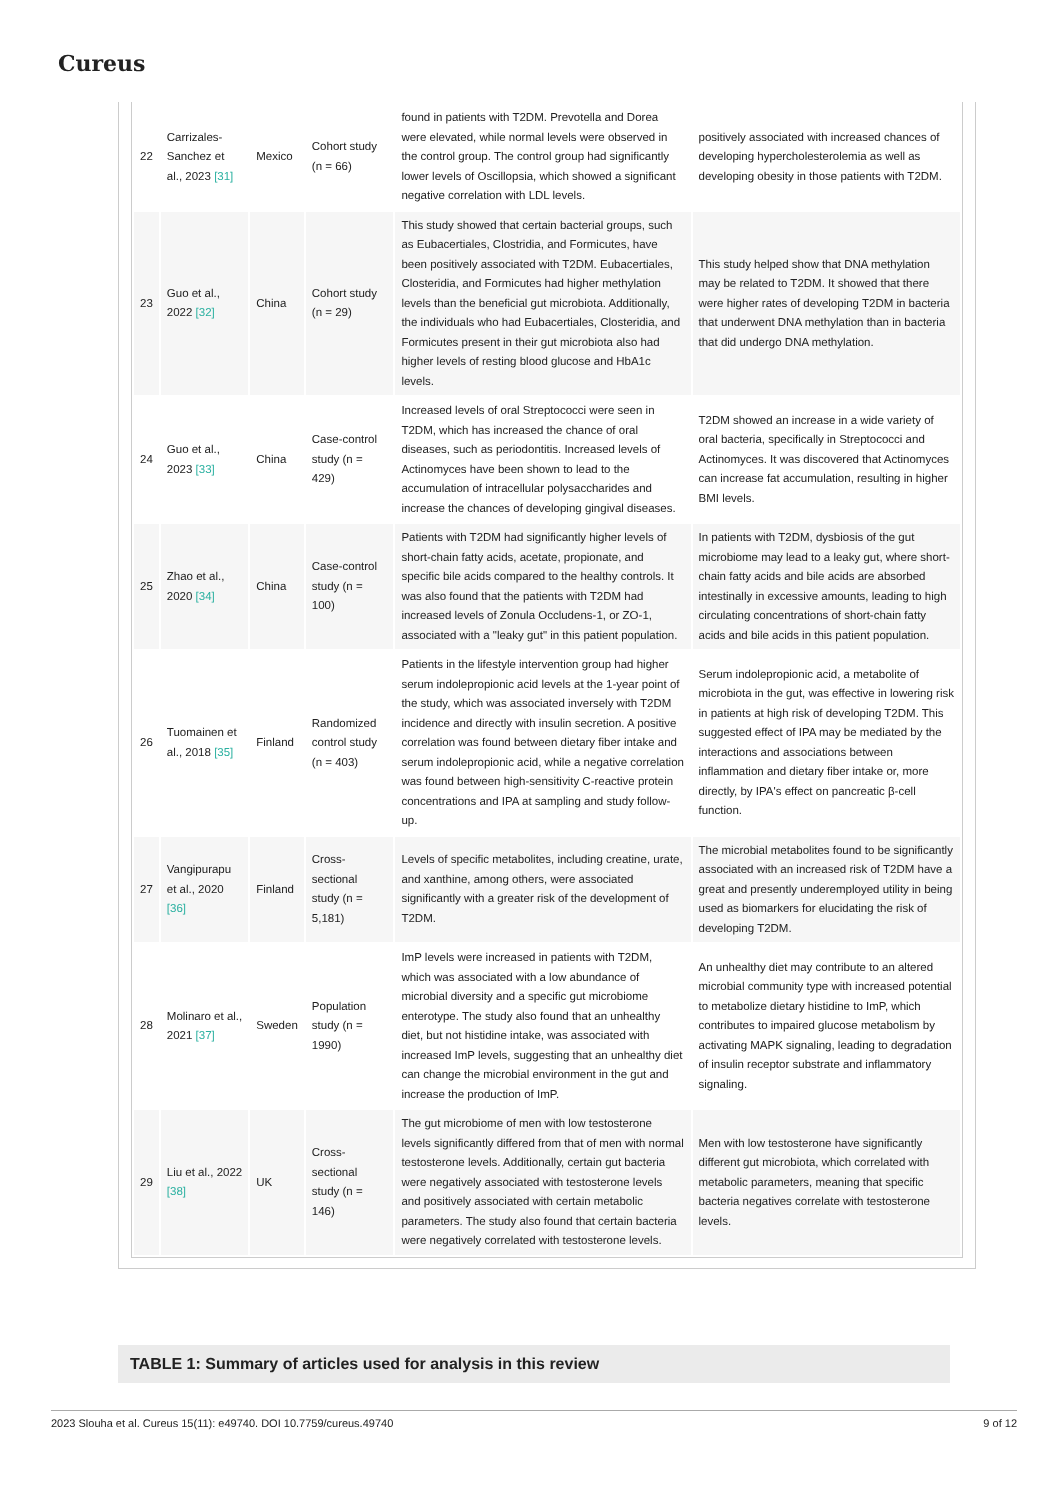Cureus
| 22 | Carrizales-Sanchez et al., 2023 [31] | Mexico | Cohort study (n = 66) | found in patients with T2DM. Prevotella and Dorea were elevated, while normal levels were observed in the control group. The control group had significantly lower levels of Oscillopsia, which showed a significant negative correlation with LDL levels. | positively associated with increased chances of developing hypercholesterolemia as well as developing obesity in those patients with T2DM. |
| 23 | Guo et al., 2022 [32] | China | Cohort study (n = 29) | This study showed that certain bacterial groups, such as Eubacertiales, Clostridia, and Formicutes, have been positively associated with T2DM. Eubacertiales, Closteridia, and Formicutes had higher methylation levels than the beneficial gut microbiota. Additionally, the individuals who had Eubacertiales, Closteridia, and Formicutes present in their gut microbiota also had higher levels of resting blood glucose and HbA1c levels. | This study helped show that DNA methylation may be related to T2DM. It showed that there were higher rates of developing T2DM in bacteria that underwent DNA methylation than in bacteria that did undergo DNA methylation. |
| 24 | Guo et al., 2023 [33] | China | Case-control study (n = 429) | Increased levels of oral Streptococci were seen in T2DM, which has increased the chance of oral diseases, such as periodontitis. Increased levels of Actinomyces have been shown to lead to the accumulation of intracellular polysaccharides and increase the chances of developing gingival diseases. | T2DM showed an increase in a wide variety of oral bacteria, specifically in Streptococci and Actinomyces. It was discovered that Actinomyces can increase fat accumulation, resulting in higher BMI levels. |
| 25 | Zhao et al., 2020 [34] | China | Case-control study (n = 100) | Patients with T2DM had significantly higher levels of short-chain fatty acids, acetate, propionate, and specific bile acids compared to the healthy controls. It was also found that the patients with T2DM had increased levels of Zonula Occludens-1, or ZO-1, associated with a "leaky gut" in this patient population. | In patients with T2DM, dysbiosis of the gut microbiome may lead to a leaky gut, where short-chain fatty acids and bile acids are absorbed intestinally in excessive amounts, leading to high circulating concentrations of short-chain fatty acids and bile acids in this patient population. |
| 26 | Tuomainen et al., 2018 [35] | Finland | Randomized control study (n = 403) | Patients in the lifestyle intervention group had higher serum indolepropionic acid levels at the 1-year point of the study, which was associated inversely with T2DM incidence and directly with insulin secretion. A positive correlation was found between dietary fiber intake and serum indolepropionic acid, while a negative correlation was found between high-sensitivity C-reactive protein concentrations and IPA at sampling and study follow-up. | Serum indolepropionic acid, a metabolite of microbiota in the gut, was effective in lowering risk in patients at high risk of developing T2DM. This suggested effect of IPA may be mediated by the interactions and associations between inflammation and dietary fiber intake or, more directly, by IPA's effect on pancreatic β-cell function. |
| 27 | Vangipurapu et al., 2020 [36] | Finland | Cross-sectional study (n = 5,181) | Levels of specific metabolites, including creatine, urate, and xanthine, among others, were associated significantly with a greater risk of the development of T2DM. | The microbial metabolites found to be significantly associated with an increased risk of T2DM have a great and presently underemployed utility in being used as biomarkers for elucidating the risk of developing T2DM. |
| 28 | Molinaro et al., 2021 [37] | Sweden | Population study (n = 1990) | ImP levels were increased in patients with T2DM, which was associated with a low abundance of microbial diversity and a specific gut microbiome enterotype. The study also found that an unhealthy diet, but not histidine intake, was associated with increased ImP levels, suggesting that an unhealthy diet can change the microbial environment in the gut and increase the production of ImP. | An unhealthy diet may contribute to an altered microbial community type with increased potential to metabolize dietary histidine to ImP, which contributes to impaired glucose metabolism by activating MAPK signaling, leading to degradation of insulin receptor substrate and inflammatory signaling. |
| 29 | Liu et al., 2022 [38] | UK | Cross-sectional study (n = 146) | The gut microbiome of men with low testosterone levels significantly differed from that of men with normal testosterone levels. Additionally, certain gut bacteria were negatively associated with testosterone levels and positively associated with certain metabolic parameters. The study also found that certain bacteria were negatively correlated with testosterone levels. | Men with low testosterone have significantly different gut microbiota, which correlated with metabolic parameters, meaning that specific bacteria negatives correlate with testosterone levels. |
TABLE 1: Summary of articles used for analysis in this review
2023 Slouha et al. Cureus 15(11): e49740. DOI 10.7759/cureus.49740 9 of 12